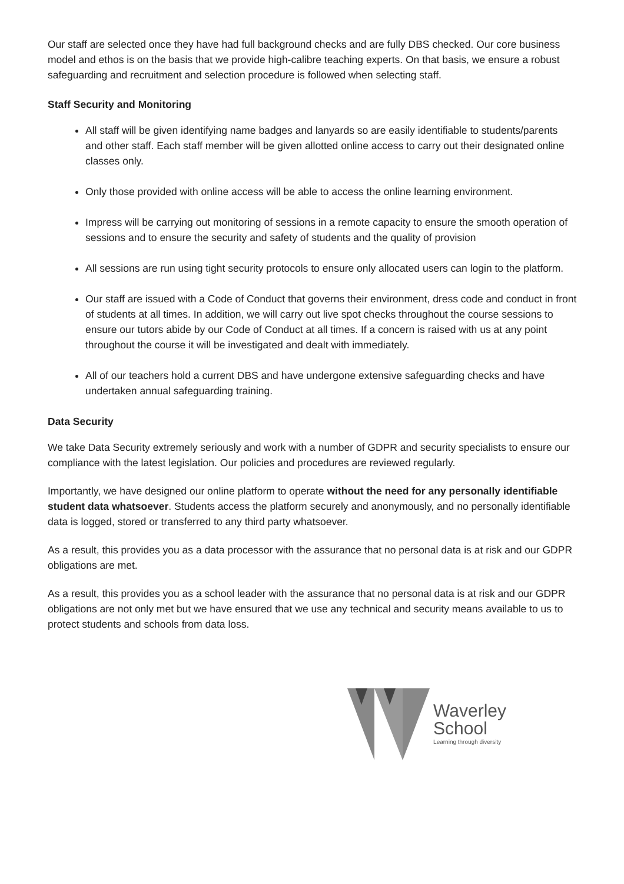Our staff are selected once they have had full background checks and are fully DBS checked. Our core business model and ethos is on the basis that we provide high-calibre teaching experts. On that basis, we ensure a robust safeguarding and recruitment and selection procedure is followed when selecting staff.
Staff Security and Monitoring
All staff will be given identifying name badges and lanyards so are easily identifiable to students/parents and other staff. Each staff member will be given allotted online access to carry out their designated online classes only.
Only those provided with online access will be able to access the online learning environment.
Impress will be carrying out monitoring of sessions in a remote capacity to ensure the smooth operation of sessions and to ensure the security and safety of students and the quality of provision
All sessions are run using tight security protocols to ensure only allocated users can login to the platform.
Our staff are issued with a Code of Conduct that governs their environment, dress code and conduct in front of students at all times. In addition, we will carry out live spot checks throughout the course sessions to ensure our tutors abide by our Code of Conduct at all times. If a concern is raised with us at any point throughout the course it will be investigated and dealt with immediately.
All of our teachers hold a current DBS and have undergone extensive safeguarding checks and have undertaken annual safeguarding training.
Data Security
We take Data Security extremely seriously and work with a number of GDPR and security specialists to ensure our compliance with the latest legislation. Our policies and procedures are reviewed regularly.
Importantly, we have designed our online platform to operate without the need for any personally identifiable student data whatsoever. Students access the platform securely and anonymously, and no personally identifiable data is logged, stored or transferred to any third party whatsoever.
As a result, this provides you as a data processor with the assurance that no personal data is at risk and our GDPR obligations are met.
As a result, this provides you as a school leader with the assurance that no personal data is at risk and our GDPR obligations are not only met but we have ensured that we use any technical and security means available to us to protect students and schools from data loss.
Waverley
School
Learning through diversity